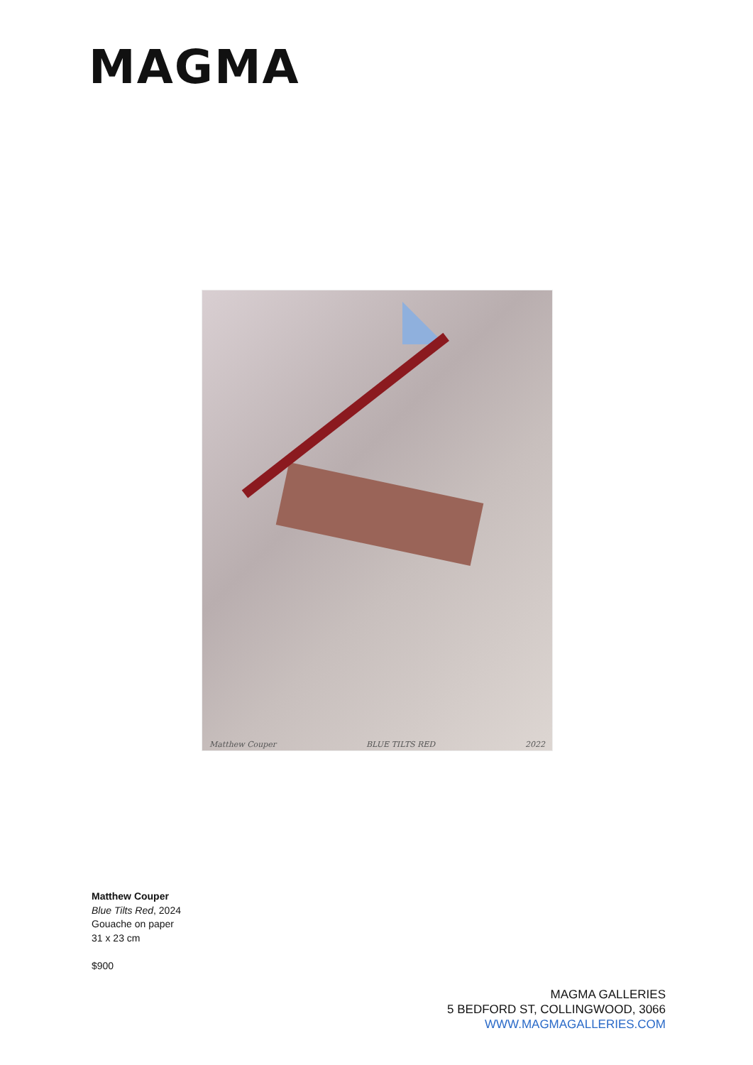MAGMA
Matthew Couper BLUE TILTS RED 2022
Matthew Couper
Blue Tilts Red, 2024
Gouache on paper
31 x 23 cm
$900
MAGMA GALLERIES
5 BEDFORD ST, COLLINGWOOD, 3066
WWW.MAGMAGALLERIES.COM